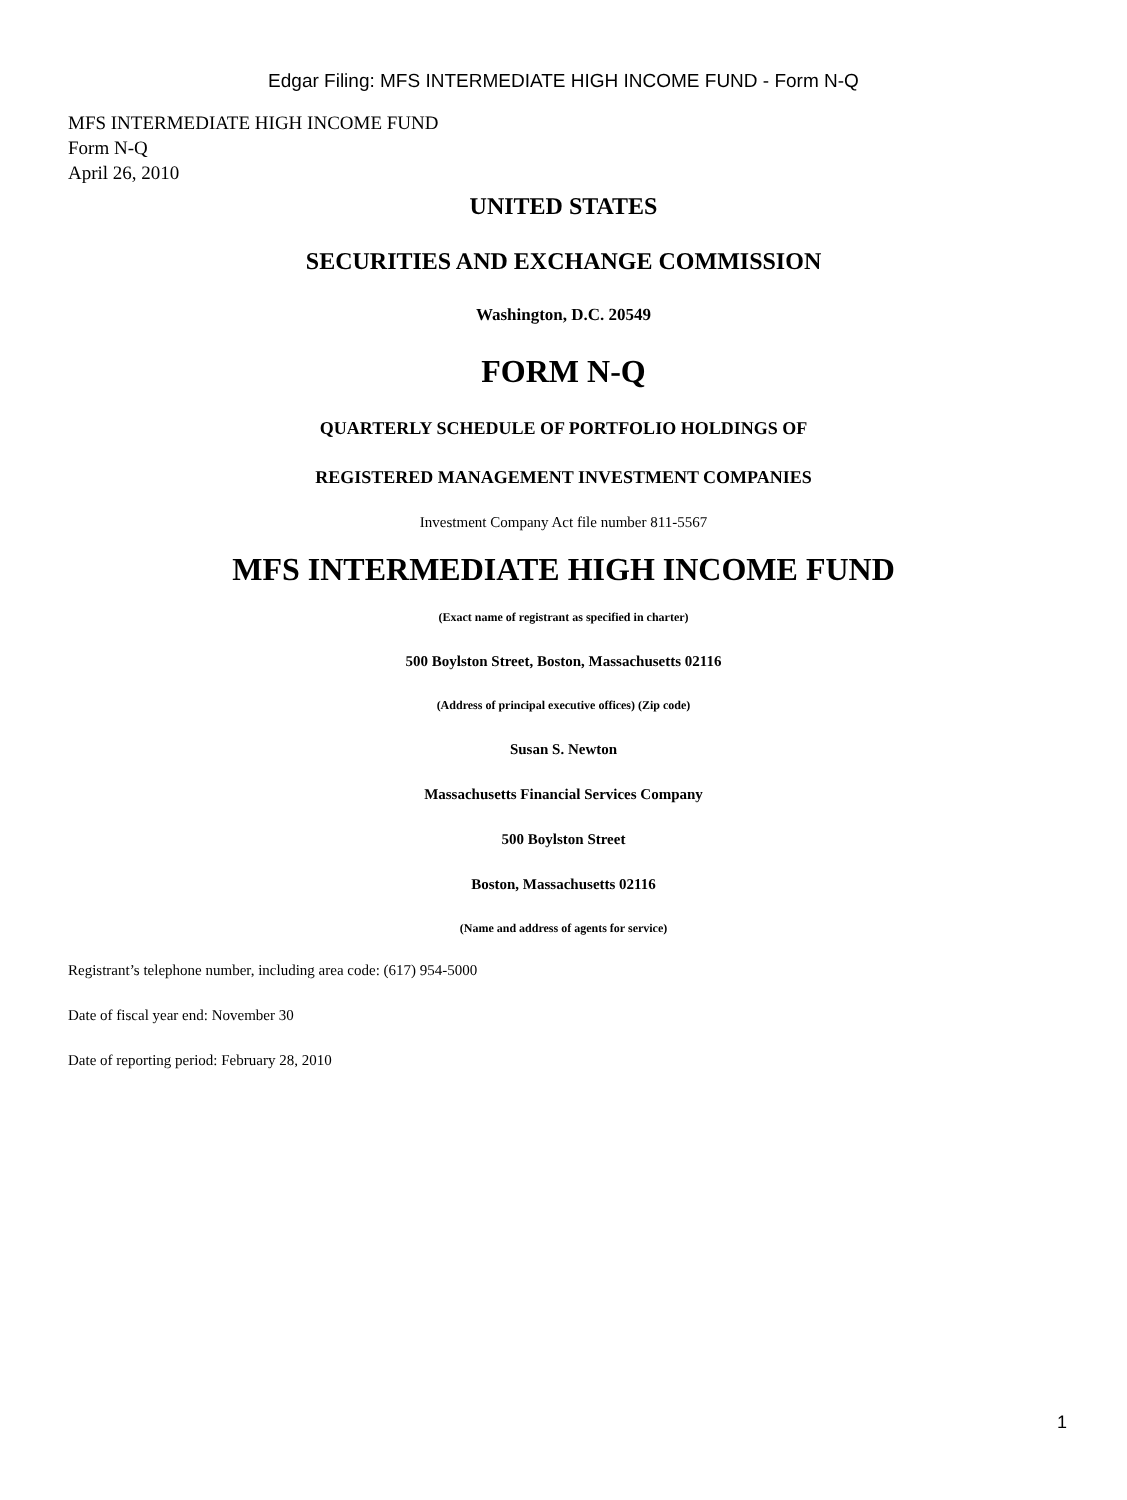Edgar Filing: MFS INTERMEDIATE HIGH INCOME FUND - Form N-Q
MFS INTERMEDIATE HIGH INCOME FUND
Form N-Q
April 26, 2010
UNITED STATES
SECURITIES AND EXCHANGE COMMISSION
Washington, D.C. 20549
FORM N-Q
QUARTERLY SCHEDULE OF PORTFOLIO HOLDINGS OF
REGISTERED MANAGEMENT INVESTMENT COMPANIES
Investment Company Act file number 811-5567
MFS INTERMEDIATE HIGH INCOME FUND
(Exact name of registrant as specified in charter)
500 Boylston Street, Boston, Massachusetts 02116
(Address of principal executive offices) (Zip code)
Susan S. Newton
Massachusetts Financial Services Company
500 Boylston Street
Boston, Massachusetts 02116
(Name and address of agents for service)
Registrant’s telephone number, including area code: (617) 954-5000
Date of fiscal year end: November 30
Date of reporting period: February 28, 2010
1